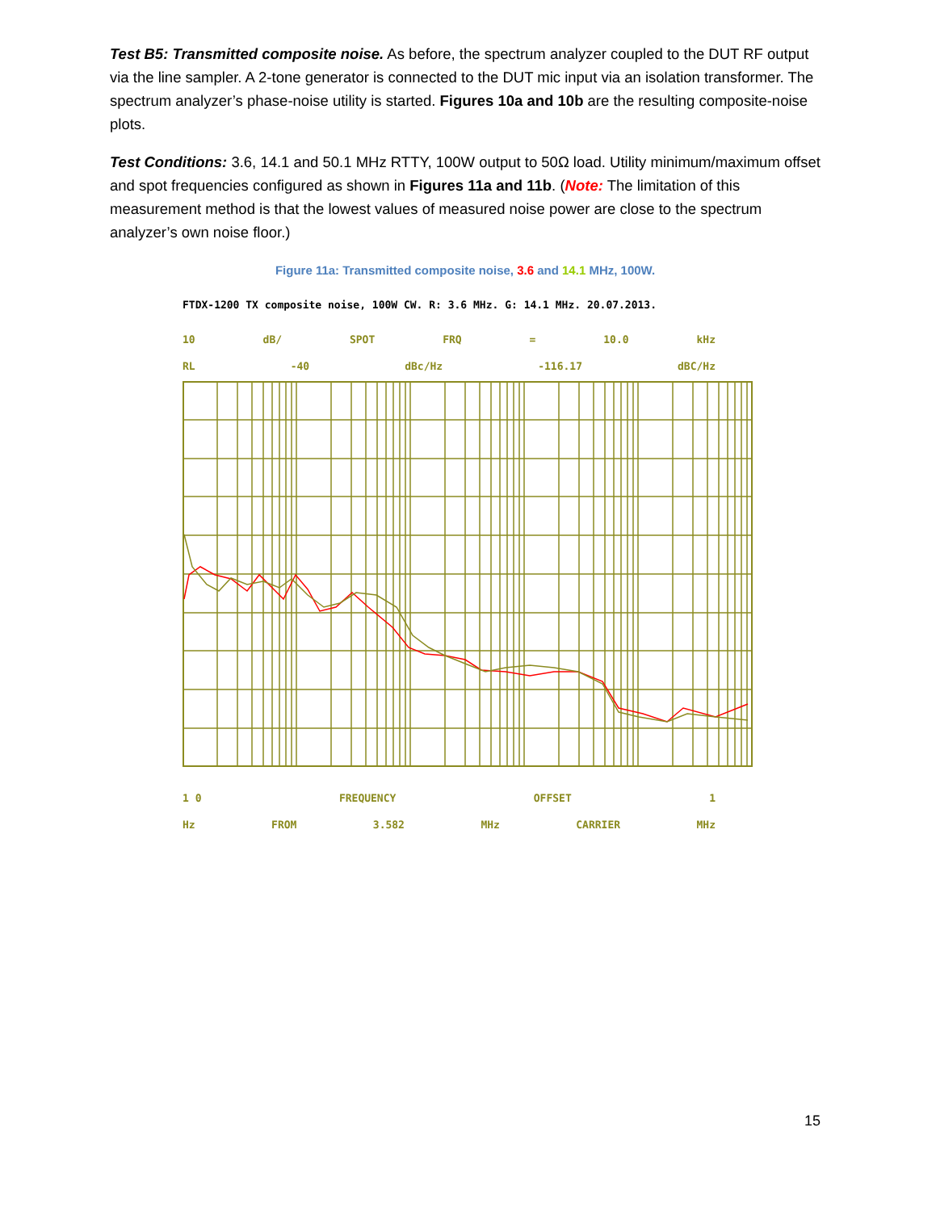Test B5: Transmitted composite noise. As before, the spectrum analyzer coupled to the DUT RF output via the line sampler. A 2-tone generator is connected to the DUT mic input via an isolation transformer. The spectrum analyzer’s phase-noise utility is started. Figures 10a and 10b are the resulting composite-noise plots.
Test Conditions: 3.6, 14.1 and 50.1 MHz RTTY, 100W output to 50Ω load. Utility minimum/maximum offset and spot frequencies configured as shown in Figures 11a and 11b. (Note: The limitation of this measurement method is that the lowest values of measured noise power are close to the spectrum analyzer’s own noise floor.)
Figure 11a: Transmitted composite noise, 3.6 and 14.1 MHz, 100W.
FTDX-1200 TX composite noise, 100W CW. R: 3.6 MHz. G: 14.1 MHz. 20.07.2013.
10 dB/ SPOT FRQ = 10.0 kHz
RL -40 dBc/Hz -116.17 dBC/Hz
1 0 FREQUENCY OFFSET 1
Hz FROM 3.582 MHz CARRIER MHz
15